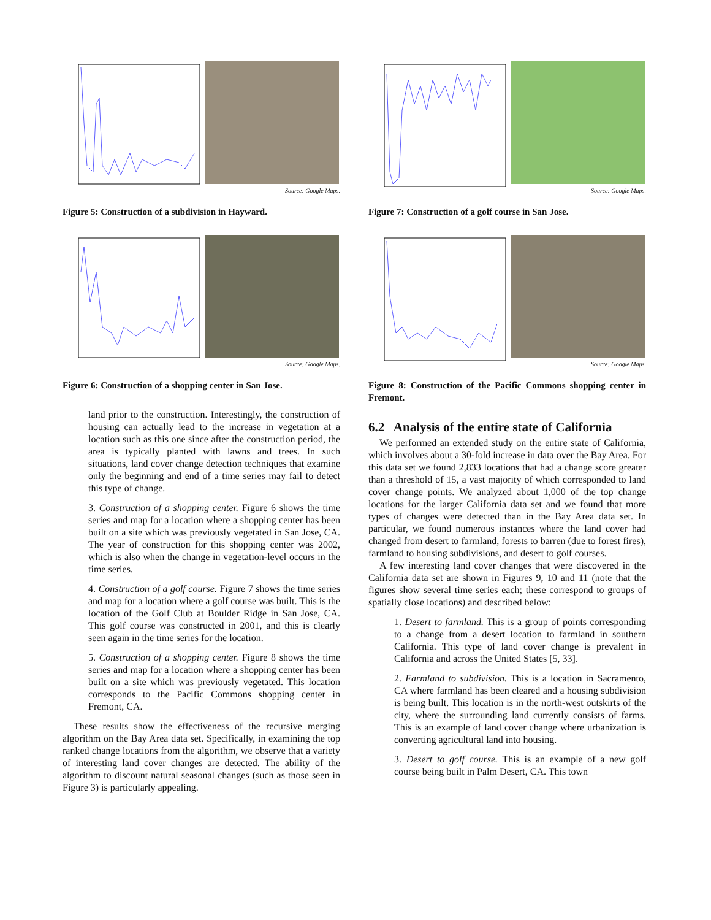Source: Google Maps.
Figure 5: Construction of a subdivision in Hayward.
Source: Google Maps.
Figure 6: Construction of a shopping center in San Jose.
land prior to the construction. Interestingly, the construction of housing can actually lead to the increase in vegetation at a location such as this one since after the construction period, the area is typically planted with lawns and trees. In such situations, land cover change detection techniques that examine only the beginning and end of a time series may fail to detect this type of change.
3. Construction of a shopping center. Figure 6 shows the time series and map for a location where a shopping center has been built on a site which was previously vegetated in San Jose, CA. The year of construction for this shopping center was 2002, which is also when the change in vegetation-level occurs in the time series.
4. Construction of a golf course. Figure 7 shows the time series and map for a location where a golf course was built. This is the location of the Golf Club at Boulder Ridge in San Jose, CA. This golf course was constructed in 2001, and this is clearly seen again in the time series for the location.
5. Construction of a shopping center. Figure 8 shows the time series and map for a location where a shopping center has been built on a site which was previously vegetated. This location corresponds to the Pacific Commons shopping center in Fremont, CA.
These results show the effectiveness of the recursive merging algorithm on the Bay Area data set. Specifically, in examining the top ranked change locations from the algorithm, we observe that a variety of interesting land cover changes are detected. The ability of the algorithm to discount natural seasonal changes (such as those seen in Figure 3) is particularly appealing.
Source: Google Maps.
Figure 7: Construction of a golf course in San Jose.
Source: Google Maps.
Figure 8: Construction of the Pacific Commons shopping center in Fremont.
6.2 Analysis of the entire state of California
We performed an extended study on the entire state of California, which involves about a 30-fold increase in data over the Bay Area. For this data set we found 2,833 locations that had a change score greater than a threshold of 15, a vast majority of which corresponded to land cover change points. We analyzed about 1,000 of the top change locations for the larger California data set and we found that more types of changes were detected than in the Bay Area data set. In particular, we found numerous instances where the land cover had changed from desert to farmland, forests to barren (due to forest fires), farmland to housing subdivisions, and desert to golf courses.
A few interesting land cover changes that were discovered in the California data set are shown in Figures 9, 10 and 11 (note that the figures show several time series each; these correspond to groups of spatially close locations) and described below:
1. Desert to farmland. This is a group of points corresponding to a change from a desert location to farmland in southern California. This type of land cover change is prevalent in California and across the United States [5, 33].
2. Farmland to subdivision. This is a location in Sacramento, CA where farmland has been cleared and a housing subdivision is being built. This location is in the north-west outskirts of the city, where the surrounding land currently consists of farms. This is an example of land cover change where urbanization is converting agricultural land into housing.
3. Desert to golf course. This is an example of a new golf course being built in Palm Desert, CA. This town